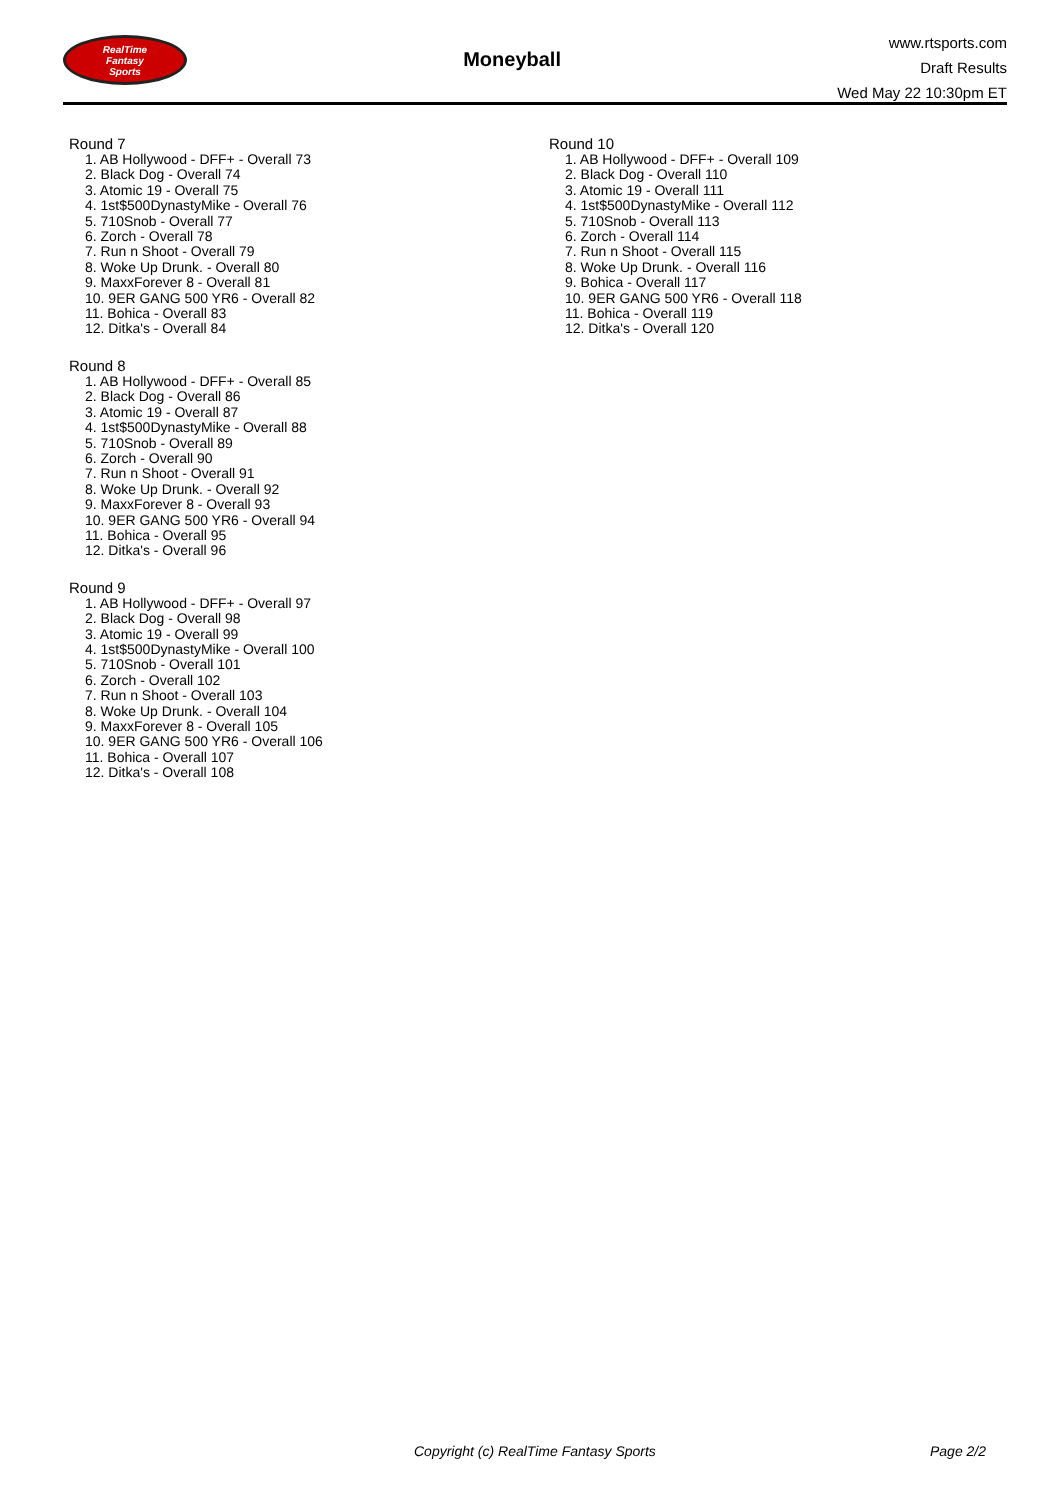RealTime
Fantasy
Sports
Moneyball
www.rtsports.com
Draft Results
Wed May 22 10:30pm ET
Round 7
1. AB Hollywood - DFF+ - Overall 73
2. Black Dog - Overall 74
3. Atomic 19 - Overall 75
4. 1st$500DynastyMike - Overall 76
5. 710Snob - Overall 77
6. Zorch - Overall 78
7. Run n Shoot - Overall 79
8. Woke Up Drunk. - Overall 80
9. MaxxForever 8 - Overall 81
10. 9ER GANG 500 YR6 - Overall 82
11. Bohica - Overall 83
12. Ditka's - Overall 84
Round 8
1. AB Hollywood - DFF+ - Overall 85
2. Black Dog - Overall 86
3. Atomic 19 - Overall 87
4. 1st$500DynastyMike - Overall 88
5. 710Snob - Overall 89
6. Zorch - Overall 90
7. Run n Shoot - Overall 91
8. Woke Up Drunk. - Overall 92
9. MaxxForever 8 - Overall 93
10. 9ER GANG 500 YR6 - Overall 94
11. Bohica - Overall 95
12. Ditka's - Overall 96
Round 9
1. AB Hollywood - DFF+ - Overall 97
2. Black Dog - Overall 98
3. Atomic 19 - Overall 99
4. 1st$500DynastyMike - Overall 100
5. 710Snob - Overall 101
6. Zorch - Overall 102
7. Run n Shoot - Overall 103
8. Woke Up Drunk. - Overall 104
9. MaxxForever 8 - Overall 105
10. 9ER GANG 500 YR6 - Overall 106
11. Bohica - Overall 107
12. Ditka's - Overall 108
Round 10
1. AB Hollywood - DFF+ - Overall 109
2. Black Dog - Overall 110
3. Atomic 19 - Overall 111
4. 1st$500DynastyMike - Overall 112
5. 710Snob - Overall 113
6. Zorch - Overall 114
7. Run n Shoot - Overall 115
8. Woke Up Drunk. - Overall 116
9. Bohica - Overall 117
10. 9ER GANG 500 YR6 - Overall 118
11. Bohica - Overall 119
12. Ditka's - Overall 120
Copyright (c) RealTime Fantasy Sports Page 2/2